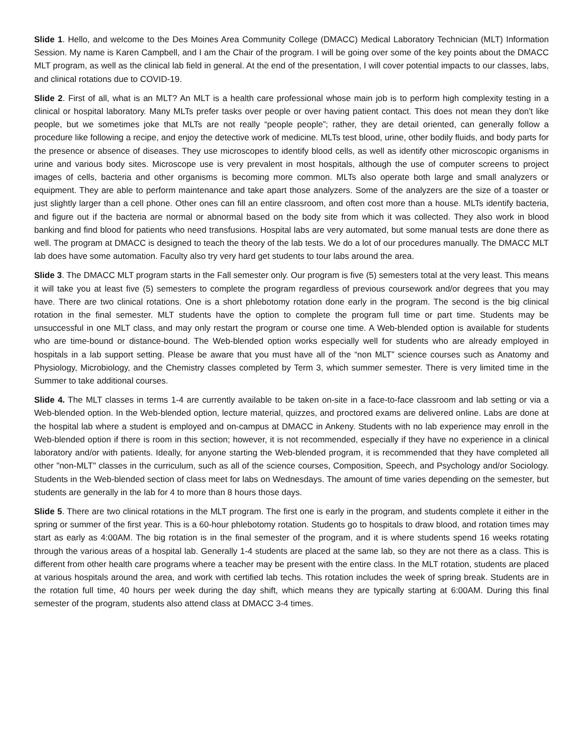Slide 1. Hello, and welcome to the Des Moines Area Community College (DMACC) Medical Laboratory Technician (MLT) Information Session. My name is Karen Campbell, and I am the Chair of the program. I will be going over some of the key points about the DMACC MLT program, as well as the clinical lab field in general. At the end of the presentation, I will cover potential impacts to our classes, labs, and clinical rotations due to COVID-19.
Slide 2. First of all, what is an MLT? An MLT is a health care professional whose main job is to perform high complexity testing in a clinical or hospital laboratory. Many MLTs prefer tasks over people or over having patient contact. This does not mean they don't like people, but we sometimes joke that MLTs are not really “people people”; rather, they are detail oriented, can generally follow a procedure like following a recipe, and enjoy the detective work of medicine. MLTs test blood, urine, other bodily fluids, and body parts for the presence or absence of diseases. They use microscopes to identify blood cells, as well as identify other microscopic organisms in urine and various body sites. Microscope use is very prevalent in most hospitals, although the use of computer screens to project images of cells, bacteria and other organisms is becoming more common. MLTs also operate both large and small analyzers or equipment. They are able to perform maintenance and take apart those analyzers. Some of the analyzers are the size of a toaster or just slightly larger than a cell phone. Other ones can fill an entire classroom, and often cost more than a house. MLTs identify bacteria, and figure out if the bacteria are normal or abnormal based on the body site from which it was collected. They also work in blood banking and find blood for patients who need transfusions. Hospital labs are very automated, but some manual tests are done there as well. The program at DMACC is designed to teach the theory of the lab tests. We do a lot of our procedures manually. The DMACC MLT lab does have some automation. Faculty also try very hard get students to tour labs around the area.
Slide 3. The DMACC MLT program starts in the Fall semester only. Our program is five (5) semesters total at the very least. This means it will take you at least five (5) semesters to complete the program regardless of previous coursework and/or degrees that you may have. There are two clinical rotations. One is a short phlebotomy rotation done early in the program. The second is the big clinical rotation in the final semester. MLT students have the option to complete the program full time or part time. Students may be unsuccessful in one MLT class, and may only restart the program or course one time. A Web-blended option is available for students who are time-bound or distance-bound. The Web-blended option works especially well for students who are already employed in hospitals in a lab support setting. Please be aware that you must have all of the “non MLT” science courses such as Anatomy and Physiology, Microbiology, and the Chemistry classes completed by Term 3, which summer semester. There is very limited time in the Summer to take additional courses.
Slide 4. The MLT classes in terms 1-4 are currently available to be taken on-site in a face-to-face classroom and lab setting or via a Web-blended option. In the Web-blended option, lecture material, quizzes, and proctored exams are delivered online. Labs are done at the hospital lab where a student is employed and on-campus at DMACC in Ankeny. Students with no lab experience may enroll in the Web-blended option if there is room in this section; however, it is not recommended, especially if they have no experience in a clinical laboratory and/or with patients. Ideally, for anyone starting the Web-blended program, it is recommended that they have completed all other "non-MLT" classes in the curriculum, such as all of the science courses, Composition, Speech, and Psychology and/or Sociology. Students in the Web-blended section of class meet for labs on Wednesdays. The amount of time varies depending on the semester, but students are generally in the lab for 4 to more than 8 hours those days.
Slide 5. There are two clinical rotations in the MLT program. The first one is early in the program, and students complete it either in the spring or summer of the first year. This is a 60-hour phlebotomy rotation. Students go to hospitals to draw blood, and rotation times may start as early as 4:00AM. The big rotation is in the final semester of the program, and it is where students spend 16 weeks rotating through the various areas of a hospital lab. Generally 1-4 students are placed at the same lab, so they are not there as a class. This is different from other health care programs where a teacher may be present with the entire class. In the MLT rotation, students are placed at various hospitals around the area, and work with certified lab techs. This rotation includes the week of spring break. Students are in the rotation full time, 40 hours per week during the day shift, which means they are typically starting at 6:00AM. During this final semester of the program, students also attend class at DMACC 3-4 times.